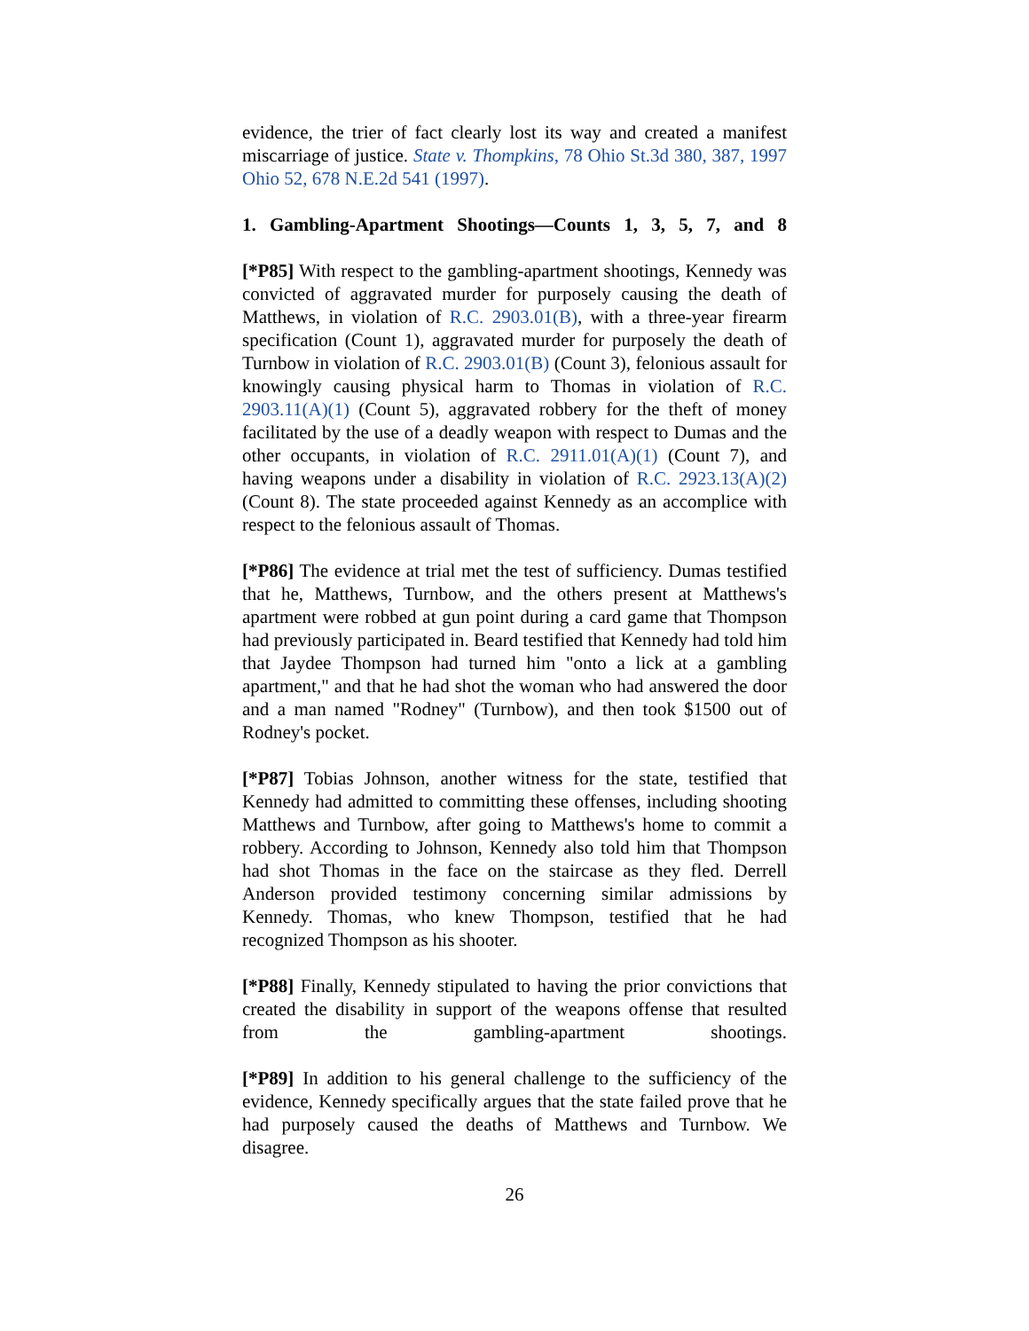evidence, the trier of fact clearly lost its way and created a manifest miscarriage of justice. State v. Thompkins, 78 Ohio St.3d 380, 387, 1997 Ohio 52, 678 N.E.2d 541 (1997).
1. Gambling-Apartment Shootings—Counts 1, 3, 5, 7, and 8
[*P85] With respect to the gambling-apartment shootings, Kennedy was convicted of aggravated murder for purposely causing the death of Matthews, in violation of R.C. 2903.01(B), with a three-year firearm specification (Count 1), aggravated murder for purposely the death of Turnbow in violation of R.C. 2903.01(B) (Count 3), felonious assault for knowingly causing physical harm to Thomas in violation of R.C. 2903.11(A)(1) (Count 5), aggravated robbery for the theft of money facilitated by the use of a deadly weapon with respect to Dumas and the other occupants, in violation of R.C. 2911.01(A)(1) (Count 7), and having weapons under a disability in violation of R.C. 2923.13(A)(2) (Count 8). The state proceeded against Kennedy as an accomplice with respect to the felonious assault of Thomas.
[*P86] The evidence at trial met the test of sufficiency. Dumas testified that he, Matthews, Turnbow, and the others present at Matthews's apartment were robbed at gun point during a card game that Thompson had previously participated in. Beard testified that Kennedy had told him that Jaydee Thompson had turned him "onto a lick at a gambling apartment," and that he had shot the woman who had answered the door and a man named "Rodney" (Turnbow), and then took $1500 out of Rodney's pocket.
[*P87] Tobias Johnson, another witness for the state, testified that Kennedy had admitted to committing these offenses, including shooting Matthews and Turnbow, after going to Matthews's home to commit a robbery. According to Johnson, Kennedy also told him that Thompson had shot Thomas in the face on the staircase as they fled. Derrell Anderson provided testimony concerning similar admissions by Kennedy. Thomas, who knew Thompson, testified that he had recognized Thompson as his shooter.
[*P88] Finally, Kennedy stipulated to having the prior convictions that created the disability in support of the weapons offense that resulted from the gambling-apartment shootings.
[*P89] In addition to his general challenge to the sufficiency of the evidence, Kennedy specifically argues that the state failed prove that he had purposely caused the deaths of Matthews and Turnbow. We disagree.
26